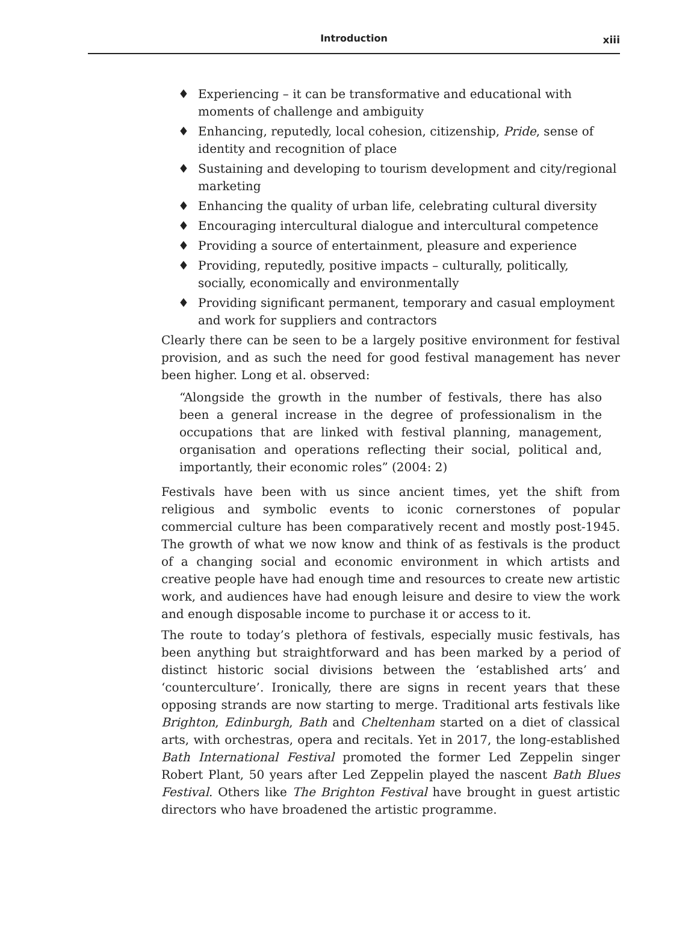Introduction xiii
♦ Experiencing – it can be transformative and educational with moments of challenge and ambiguity
♦ Enhancing, reputedly, local cohesion, citizenship, Pride, sense of identity and recognition of place
♦ Sustaining and developing to tourism development and city/regional marketing
♦ Enhancing the quality of urban life, celebrating cultural diversity
♦ Encouraging intercultural dialogue and intercultural competence
♦ Providing a source of entertainment, pleasure and experience
♦ Providing, reputedly, positive impacts – culturally, politically, socially, economically and environmentally
♦ Providing significant permanent, temporary and casual employment and work for suppliers and contractors
Clearly there can be seen to be a largely positive environment for festival provision, and as such the need for good festival management has never been higher. Long et al. observed:
“Alongside the growth in the number of festivals, there has also been a general increase in the degree of professionalism in the occupations that are linked with festival planning, management, organisation and operations reflecting their social, political and, importantly, their economic roles” (2004: 2)
Festivals have been with us since ancient times, yet the shift from religious and symbolic events to iconic cornerstones of popular commercial culture has been comparatively recent and mostly post-1945. The growth of what we now know and think of as festivals is the product of a changing social and economic environment in which artists and creative people have had enough time and resources to create new artistic work, and audiences have had enough leisure and desire to view the work and enough disposable income to purchase it or access to it.
The route to today’s plethora of festivals, especially music festivals, has been anything but straightforward and has been marked by a period of distinct historic social divisions between the ‘established arts’ and ‘counterculture’. Ironically, there are signs in recent years that these opposing strands are now starting to merge. Traditional arts festivals like Brighton, Edinburgh, Bath and Cheltenham started on a diet of classical arts, with orchestras, opera and recitals. Yet in 2017, the long-established Bath International Festival promoted the former Led Zeppelin singer Robert Plant, 50 years after Led Zeppelin played the nascent Bath Blues Festival. Others like The Brighton Festival have brought in guest artistic directors who have broadened the artistic programme.